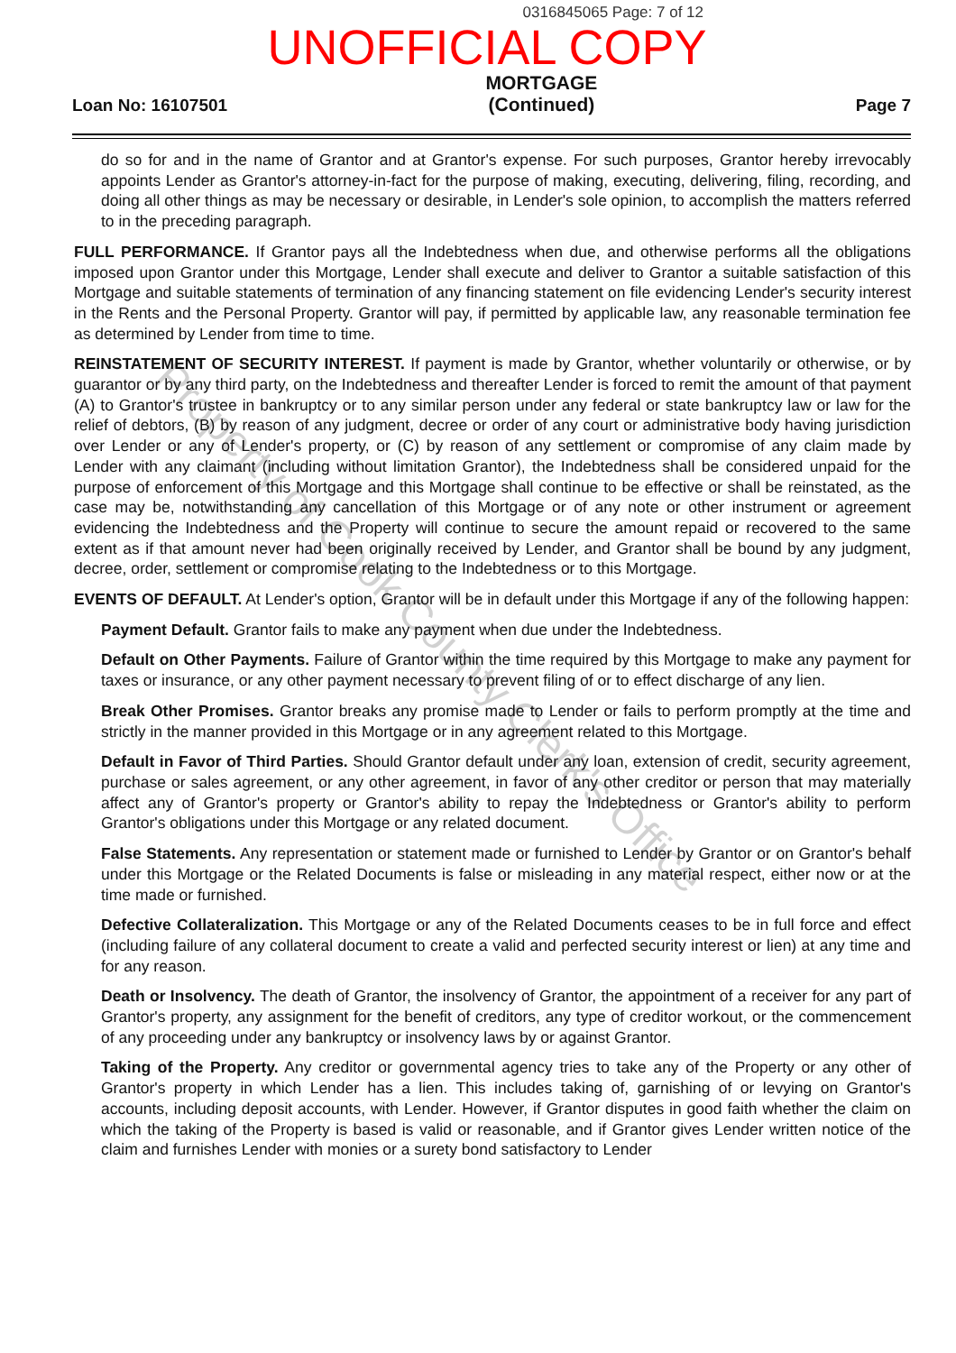0316845065 Page: 7 of 12
UNOFFICIAL COPY
Loan No: 16107501
MORTGAGE
(Continued)
Page 7
do so for and in the name of Grantor and at Grantor's expense. For such purposes, Grantor hereby irrevocably appoints Lender as Grantor's attorney-in-fact for the purpose of making, executing, delivering, filing, recording, and doing all other things as may be necessary or desirable, in Lender's sole opinion, to accomplish the matters referred to in the preceding paragraph.
FULL PERFORMANCE. If Grantor pays all the Indebtedness when due, and otherwise performs all the obligations imposed upon Grantor under this Mortgage, Lender shall execute and deliver to Grantor a suitable satisfaction of this Mortgage and suitable statements of termination of any financing statement on file evidencing Lender's security interest in the Rents and the Personal Property. Grantor will pay, if permitted by applicable law, any reasonable termination fee as determined by Lender from time to time.
REINSTATEMENT OF SECURITY INTEREST. If payment is made by Grantor, whether voluntarily or otherwise, or by guarantor or by any third party, on the Indebtedness and thereafter Lender is forced to remit the amount of that payment (A) to Grantor's trustee in bankruptcy or to any similar person under any federal or state bankruptcy law or law for the relief of debtors, (B) by reason of any judgment, decree or order of any court or administrative body having jurisdiction over Lender or any of Lender's property, or (C) by reason of any settlement or compromise of any claim made by Lender with any claimant (including without limitation Grantor), the Indebtedness shall be considered unpaid for the purpose of enforcement of this Mortgage and this Mortgage shall continue to be effective or shall be reinstated, as the case may be, notwithstanding any cancellation of this Mortgage or of any note or other instrument or agreement evidencing the Indebtedness and the Property will continue to secure the amount repaid or recovered to the same extent as if that amount never had been originally received by Lender, and Grantor shall be bound by any judgment, decree, order, settlement or compromise relating to the Indebtedness or to this Mortgage.
EVENTS OF DEFAULT. At Lender's option, Grantor will be in default under this Mortgage if any of the following happen:
Payment Default. Grantor fails to make any payment when due under the Indebtedness.
Default on Other Payments. Failure of Grantor within the time required by this Mortgage to make any payment for taxes or insurance, or any other payment necessary to prevent filing of or to effect discharge of any lien.
Break Other Promises. Grantor breaks any promise made to Lender or fails to perform promptly at the time and strictly in the manner provided in this Mortgage or in any agreement related to this Mortgage.
Default in Favor of Third Parties. Should Grantor default under any loan, extension of credit, security agreement, purchase or sales agreement, or any other agreement, in favor of any other creditor or person that may materially affect any of Grantor's property or Grantor's ability to repay the Indebtedness or Grantor's ability to perform Grantor's obligations under this Mortgage or any related document.
False Statements. Any representation or statement made or furnished to Lender by Grantor or on Grantor's behalf under this Mortgage or the Related Documents is false or misleading in any material respect, either now or at the time made or furnished.
Defective Collateralization. This Mortgage or any of the Related Documents ceases to be in full force and effect (including failure of any collateral document to create a valid and perfected security interest or lien) at any time and for any reason.
Death or Insolvency. The death of Grantor, the insolvency of Grantor, the appointment of a receiver for any part of Grantor's property, any assignment for the benefit of creditors, any type of creditor workout, or the commencement of any proceeding under any bankruptcy or insolvency laws by or against Grantor.
Taking of the Property. Any creditor or governmental agency tries to take any of the Property or any other of Grantor's property in which Lender has a lien. This includes taking of, garnishing of or levying on Grantor's accounts, including deposit accounts, with Lender. However, if Grantor disputes in good faith whether the claim on which the taking of the Property is based is valid or reasonable, and if Grantor gives Lender written notice of the claim and furnishes Lender with monies or a surety bond satisfactory to Lender
Property of Cook County Clerk's Office